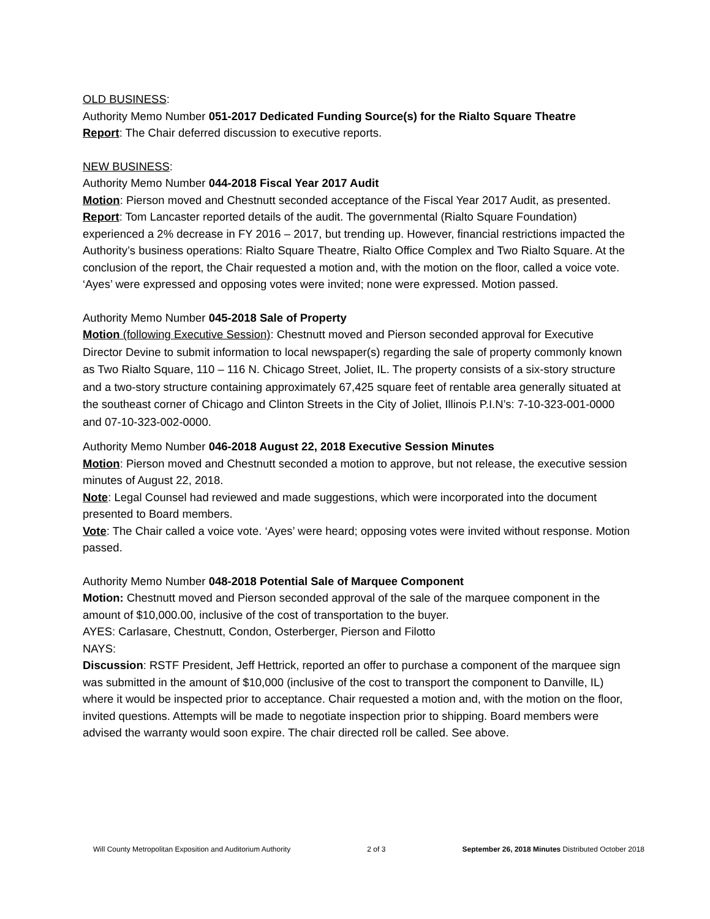OLD BUSINESS:
Authority Memo Number 051-2017 Dedicated Funding Source(s) for the Rialto Square Theatre
Report: The Chair deferred discussion to executive reports.
NEW BUSINESS:
Authority Memo Number 044-2018 Fiscal Year 2017 Audit
Motion: Pierson moved and Chestnutt seconded acceptance of the Fiscal Year 2017 Audit, as presented.
Report: Tom Lancaster reported details of the audit. The governmental (Rialto Square Foundation) experienced a 2% decrease in FY 2016 – 2017, but trending up. However, financial restrictions impacted the Authority’s business operations: Rialto Square Theatre, Rialto Office Complex and Two Rialto Square. At the conclusion of the report, the Chair requested a motion and, with the motion on the floor, called a voice vote. ‘Ayes’ were expressed and opposing votes were invited; none were expressed. Motion passed.
Authority Memo Number 045-2018 Sale of Property
Motion (following Executive Session): Chestnutt moved and Pierson seconded approval for Executive Director Devine to submit information to local newspaper(s) regarding the sale of property commonly known as Two Rialto Square, 110 – 116 N. Chicago Street, Joliet, IL. The property consists of a six-story structure and a two-story structure containing approximately 67,425 square feet of rentable area generally situated at the southeast corner of Chicago and Clinton Streets in the City of Joliet, Illinois P.I.N’s: 7-10-323-001-0000 and 07-10-323-002-0000.
Authority Memo Number 046-2018 August 22, 2018 Executive Session Minutes
Motion: Pierson moved and Chestnutt seconded a motion to approve, but not release, the executive session minutes of August 22, 2018.
Note: Legal Counsel had reviewed and made suggestions, which were incorporated into the document presented to Board members.
Vote: The Chair called a voice vote. ‘Ayes’ were heard; opposing votes were invited without response. Motion passed.
Authority Memo Number 048-2018 Potential Sale of Marquee Component
Motion: Chestnutt moved and Pierson seconded approval of the sale of the marquee component in the amount of $10,000.00, inclusive of the cost of transportation to the buyer.
AYES: Carlasare, Chestnutt, Condon, Osterberger, Pierson and Filotto
NAYS:
Discussion: RSTF President, Jeff Hettrick, reported an offer to purchase a component of the marquee sign was submitted in the amount of $10,000 (inclusive of the cost to transport the component to Danville, IL) where it would be inspected prior to acceptance. Chair requested a motion and, with the motion on the floor, invited questions. Attempts will be made to negotiate inspection prior to shipping. Board members were advised the warranty would soon expire. The chair directed roll be called. See above.
Will County Metropolitan Exposition and Auditorium Authority 2 of 3 September 26, 2018 Minutes Distributed October 2018